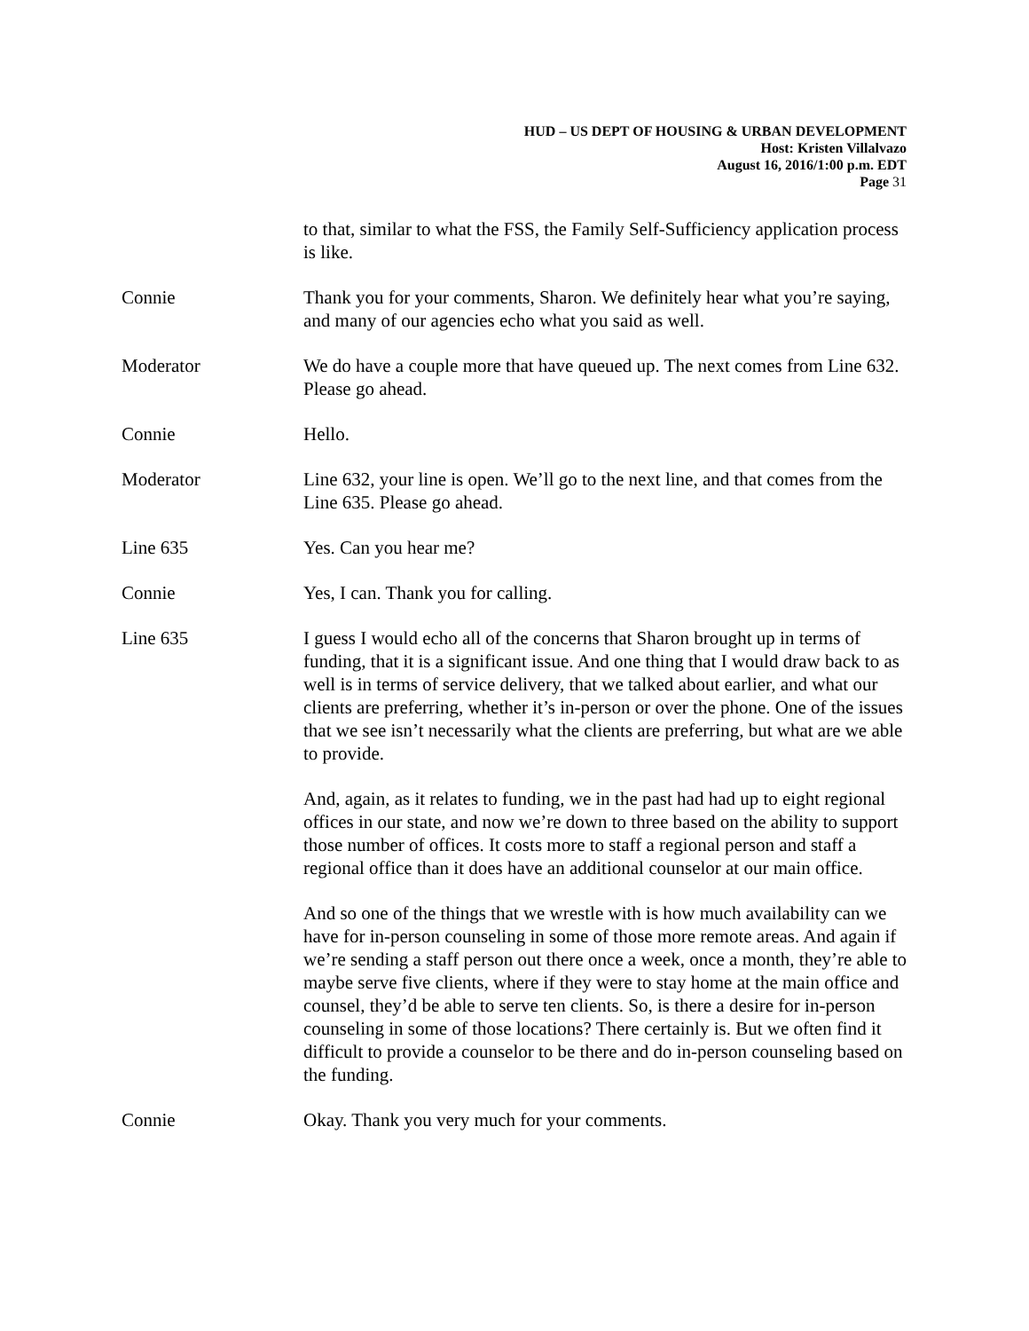HUD – US DEPT OF HOUSING & URBAN DEVELOPMENT
Host: Kristen Villalvazo
August 16, 2016/1:00 p.m. EDT
Page 31
to that, similar to what the FSS, the Family Self-Sufficiency application process is like.
Connie Thank you for your comments, Sharon. We definitely hear what you’re saying, and many of our agencies echo what you said as well.
Moderator We do have a couple more that have queued up. The next comes from Line 632. Please go ahead.
Connie Hello.
Moderator Line 632, your line is open. We’ll go to the next line, and that comes from the Line 635. Please go ahead.
Line 635 Yes. Can you hear me?
Connie Yes, I can. Thank you for calling.
Line 635 I guess I would echo all of the concerns that Sharon brought up in terms of funding, that it is a significant issue. And one thing that I would draw back to as well is in terms of service delivery, that we talked about earlier, and what our clients are preferring, whether it’s in-person or over the phone. One of the issues that we see isn’t necessarily what the clients are preferring, but what are we able to provide.
And, again, as it relates to funding, we in the past had had up to eight regional offices in our state, and now we’re down to three based on the ability to support those number of offices. It costs more to staff a regional person and staff a regional office than it does have an additional counselor at our main office.
And so one of the things that we wrestle with is how much availability can we have for in-person counseling in some of those more remote areas. And again if we’re sending a staff person out there once a week, once a month, they’re able to maybe serve five clients, where if they were to stay home at the main office and counsel, they’d be able to serve ten clients. So, is there a desire for in-person counseling in some of those locations? There certainly is. But we often find it difficult to provide a counselor to be there and do in-person counseling based on the funding.
Connie Okay. Thank you very much for your comments.